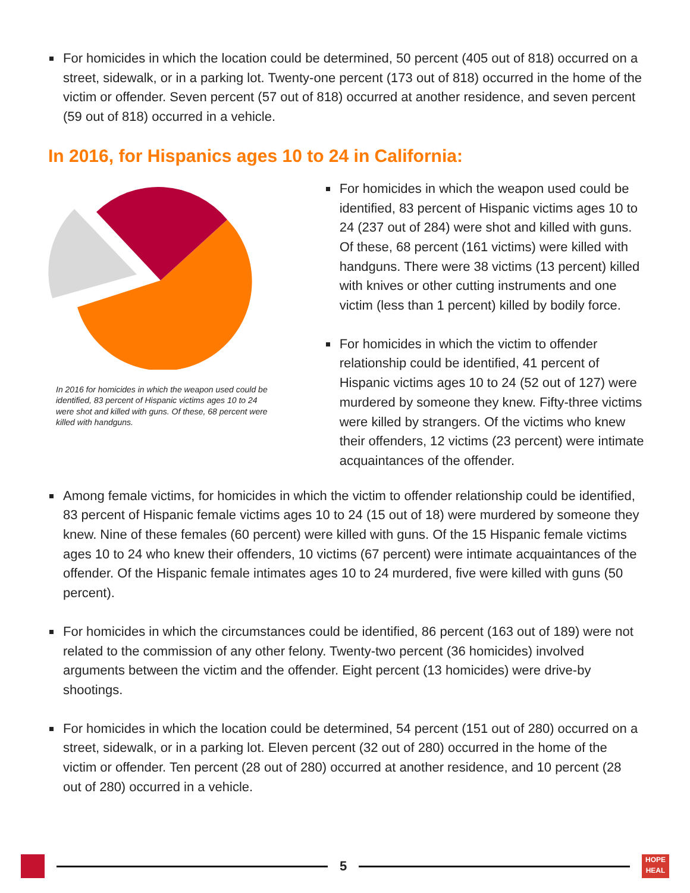For homicides in which the location could be determined, 50 percent (405 out of 818) occurred on a street, sidewalk, or in a parking lot. Twenty-one percent (173 out of 818) occurred in the home of the victim or offender. Seven percent (57 out of 818) occurred at another residence, and seven percent (59 out of 818) occurred in a vehicle.
In 2016, for Hispanics ages 10 to 24 in California:
In 2016 for homicides in which the weapon used could be identified, 83 percent of Hispanic victims ages 10 to 24 were shot and killed with guns. Of these, 68 percent were killed with handguns.
For homicides in which the weapon used could be identified, 83 percent of Hispanic victims ages 10 to 24 (237 out of 284) were shot and killed with guns. Of these, 68 percent (161 victims) were killed with handguns. There were 38 victims (13 percent) killed with knives or other cutting instruments and one victim (less than 1 percent) killed by bodily force.
For homicides in which the victim to offender relationship could be identified, 41 percent of Hispanic victims ages 10 to 24 (52 out of 127) were murdered by someone they knew. Fifty-three victims were killed by strangers. Of the victims who knew their offenders, 12 victims (23 percent) were intimate acquaintances of the offender.
Among female victims, for homicides in which the victim to offender relationship could be identified, 83 percent of Hispanic female victims ages 10 to 24 (15 out of 18) were murdered by someone they knew. Nine of these females (60 percent) were killed with guns. Of the 15 Hispanic female victims ages 10 to 24 who knew their offenders, 10 victims (67 percent) were intimate acquaintances of the offender. Of the Hispanic female intimates ages 10 to 24 murdered, five were killed with guns (50 percent).
For homicides in which the circumstances could be identified, 86 percent (163 out of 189) were not related to the commission of any other felony. Twenty-two percent (36 homicides) involved arguments between the victim and the offender. Eight percent (13 homicides) were drive-by shootings.
For homicides in which the location could be determined, 54 percent (151 out of 280) occurred on a street, sidewalk, or in a parking lot. Eleven percent (32 out of 280) occurred in the home of the victim or offender. Ten percent (28 out of 280) occurred at another residence, and 10 percent (28 out of 280) occurred in a vehicle.
5
HOPE HEAL